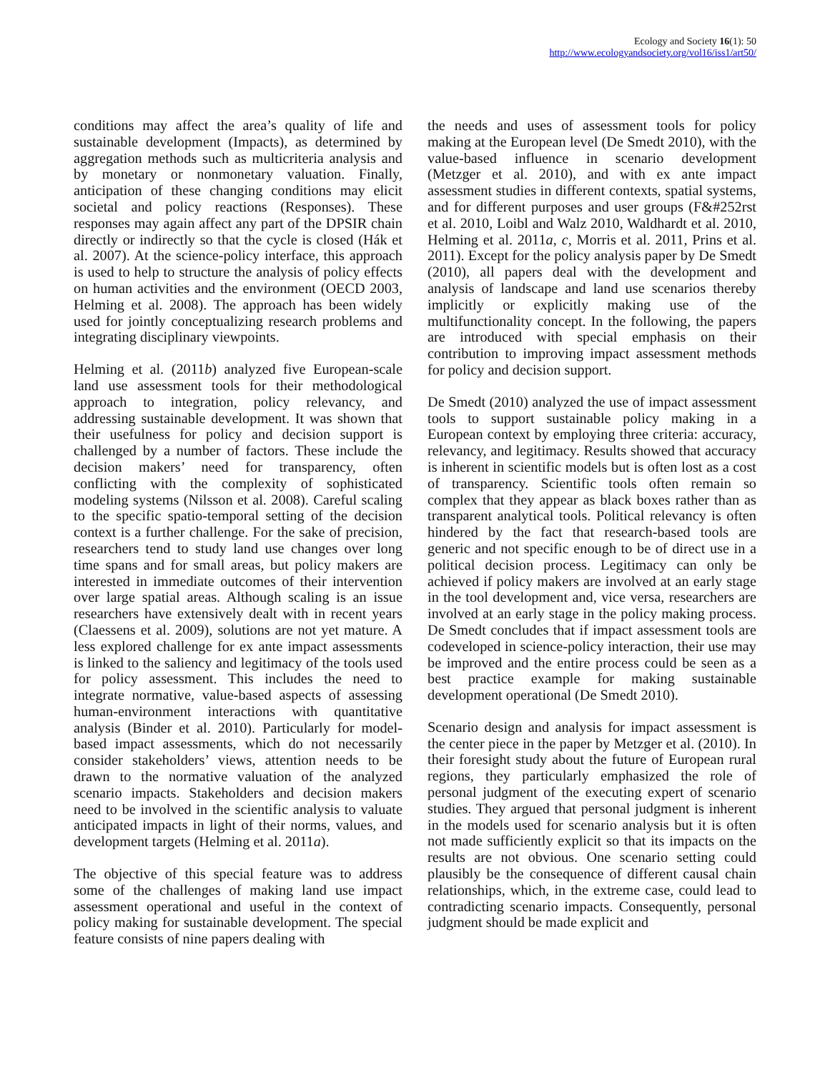Ecology and Society 16(1): 50
http://www.ecologyandsociety.org/vol16/iss1/art50/
conditions may affect the area’s quality of life and sustainable development (Impacts), as determined by aggregation methods such as multicriteria analysis and by monetary or nonmonetary valuation. Finally, anticipation of these changing conditions may elicit societal and policy reactions (Responses). These responses may again affect any part of the DPSIR chain directly or indirectly so that the cycle is closed (Hák et al. 2007). At the science-policy interface, this approach is used to help to structure the analysis of policy effects on human activities and the environment (OECD 2003, Helming et al. 2008). The approach has been widely used for jointly conceptualizing research problems and integrating disciplinary viewpoints.
Helming et al. (2011b) analyzed five European-scale land use assessment tools for their methodological approach to integration, policy relevancy, and addressing sustainable development. It was shown that their usefulness for policy and decision support is challenged by a number of factors. These include the decision makers’ need for transparency, often conflicting with the complexity of sophisticated modeling systems (Nilsson et al. 2008). Careful scaling to the specific spatio-temporal setting of the decision context is a further challenge. For the sake of precision, researchers tend to study land use changes over long time spans and for small areas, but policy makers are interested in immediate outcomes of their intervention over large spatial areas. Although scaling is an issue researchers have extensively dealt with in recent years (Claessens et al. 2009), solutions are not yet mature. A less explored challenge for ex ante impact assessments is linked to the saliency and legitimacy of the tools used for policy assessment. This includes the need to integrate normative, value-based aspects of assessing human-environment interactions with quantitative analysis (Binder et al. 2010). Particularly for model-based impact assessments, which do not necessarily consider stakeholders’ views, attention needs to be drawn to the normative valuation of the analyzed scenario impacts. Stakeholders and decision makers need to be involved in the scientific analysis to valuate anticipated impacts in light of their norms, values, and development targets (Helming et al. 2011a).
The objective of this special feature was to address some of the challenges of making land use impact assessment operational and useful in the context of policy making for sustainable development. The special feature consists of nine papers dealing with
the needs and uses of assessment tools for policy making at the European level (De Smedt 2010), with the value-based influence in scenario development (Metzger et al. 2010), and with ex ante impact assessment studies in different contexts, spatial systems, and for different purposes and user groups (F&#252rst et al. 2010, Loibl and Walz 2010, Waldhardt et al. 2010, Helming et al. 2011a, c, Morris et al. 2011, Prins et al. 2011). Except for the policy analysis paper by De Smedt (2010), all papers deal with the development and analysis of landscape and land use scenarios thereby implicitly or explicitly making use of the multifunctionality concept. In the following, the papers are introduced with special emphasis on their contribution to improving impact assessment methods for policy and decision support.
De Smedt (2010) analyzed the use of impact assessment tools to support sustainable policy making in a European context by employing three criteria: accuracy, relevancy, and legitimacy. Results showed that accuracy is inherent in scientific models but is often lost as a cost of transparency. Scientific tools often remain so complex that they appear as black boxes rather than as transparent analytical tools. Political relevancy is often hindered by the fact that research-based tools are generic and not specific enough to be of direct use in a political decision process. Legitimacy can only be achieved if policy makers are involved at an early stage in the tool development and, vice versa, researchers are involved at an early stage in the policy making process. De Smedt concludes that if impact assessment tools are codeveloped in science-policy interaction, their use may be improved and the entire process could be seen as a best practice example for making sustainable development operational (De Smedt 2010).
Scenario design and analysis for impact assessment is the center piece in the paper by Metzger et al. (2010). In their foresight study about the future of European rural regions, they particularly emphasized the role of personal judgment of the executing expert of scenario studies. They argued that personal judgment is inherent in the models used for scenario analysis but it is often not made sufficiently explicit so that its impacts on the results are not obvious. One scenario setting could plausibly be the consequence of different causal chain relationships, which, in the extreme case, could lead to contradicting scenario impacts. Consequently, personal judgment should be made explicit and